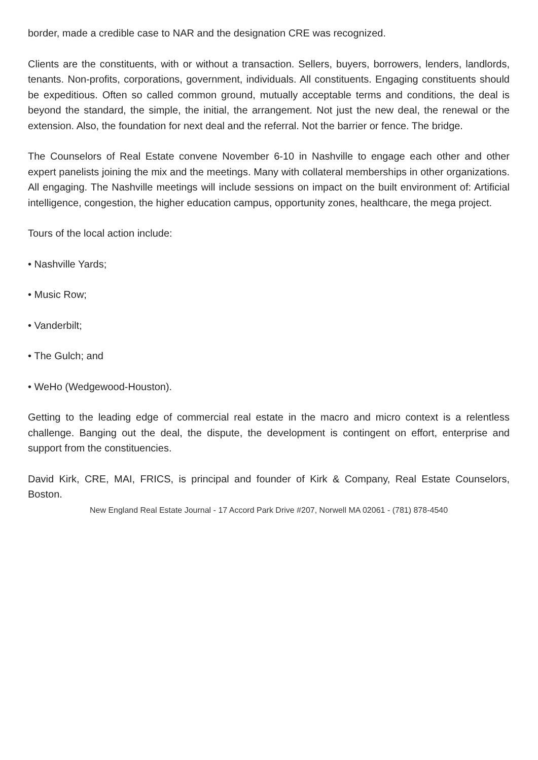border, made a credible case to NAR and the designation CRE was recognized.
Clients are the constituents, with or without a transaction. Sellers, buyers, borrowers, lenders, landlords, tenants. Non-profits, corporations, government, individuals. All constituents. Engaging constituents should be expeditious. Often so called common ground, mutually acceptable terms and conditions, the deal is beyond the standard, the simple, the initial, the arrangement. Not just the new deal, the renewal or the extension. Also, the foundation for next deal and the referral. Not the barrier or fence. The bridge.
The Counselors of Real Estate convene November 6-10 in Nashville to engage each other and other expert panelists joining the mix and the meetings. Many with collateral memberships in other organizations. All engaging. The Nashville meetings will include sessions on impact on the built environment of: Artificial intelligence, congestion, the higher education campus, opportunity zones, healthcare, the mega project.
Tours of the local action include:
• Nashville Yards;
• Music Row;
• Vanderbilt;
• The Gulch; and
• WeHo (Wedgewood-Houston).
Getting to the leading edge of commercial real estate in the macro and micro context is a relentless challenge. Banging out the deal, the dispute, the development is contingent on effort, enterprise and support from the constituencies.
David Kirk, CRE, MAI, FRICS, is principal and founder of Kirk & Company, Real Estate Counselors, Boston.
New England Real Estate Journal - 17 Accord Park Drive #207, Norwell MA 02061 - (781) 878-4540